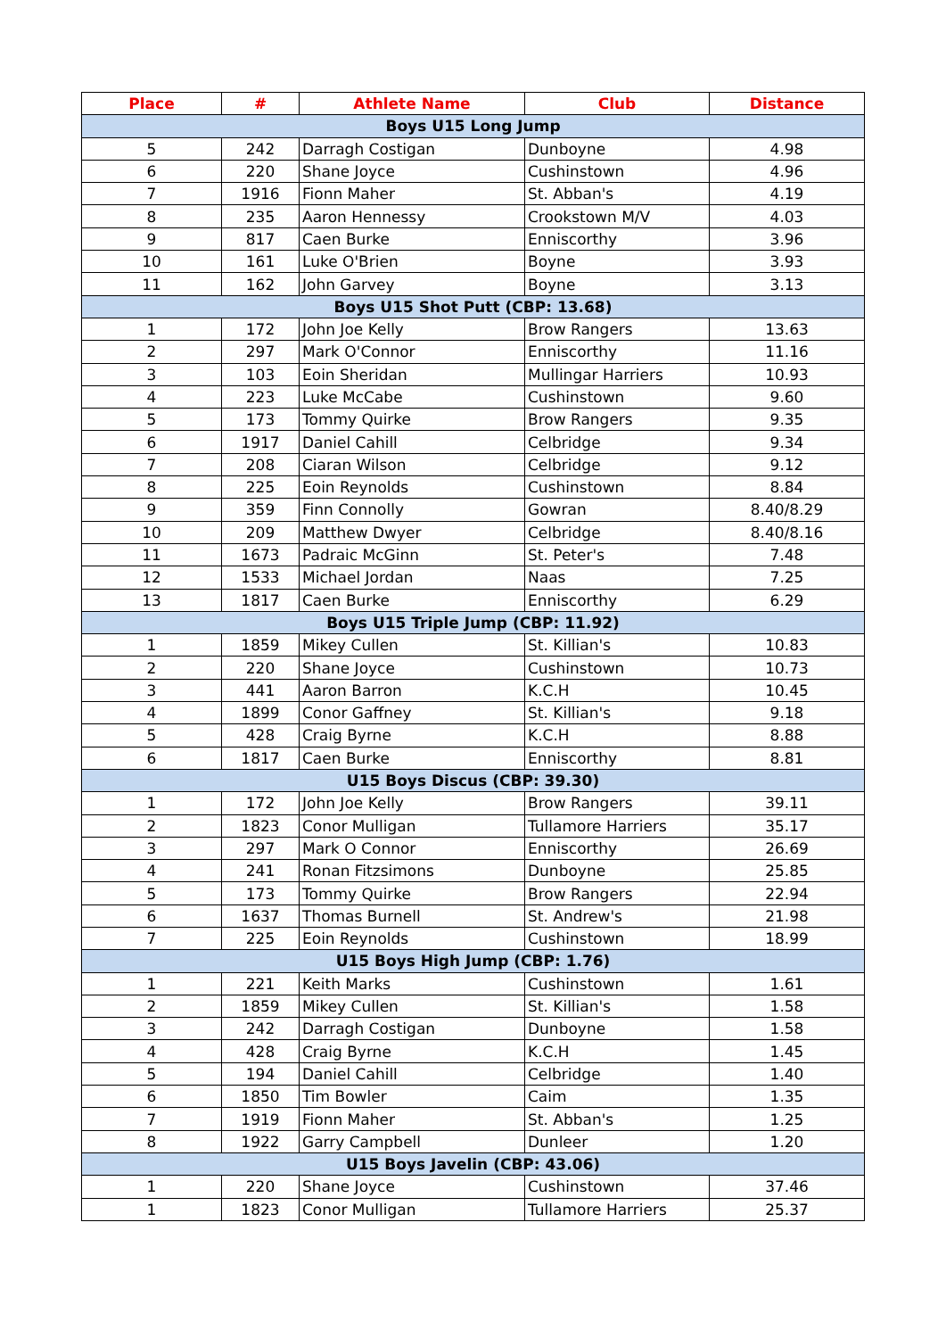| Place | # | Athlete Name | Club | Distance |
| --- | --- | --- | --- | --- |
| Boys U15 Long Jump | | | | |
| 5 | 242 | Darragh Costigan | Dunboyne | 4.98 |
| 6 | 220 | Shane Joyce | Cushinstown | 4.96 |
| 7 | 1916 | Fionn Maher | St. Abban's | 4.19 |
| 8 | 235 | Aaron Hennessy | Crookstown M/V | 4.03 |
| 9 | 817 | Caen Burke | Enniscorthy | 3.96 |
| 10 | 161 | Luke O'Brien | Boyne | 3.93 |
| 11 | 162 | John Garvey | Boyne | 3.13 |
| Boys U15 Shot Putt (CBP: 13.68) | | | | |
| 1 | 172 | John Joe Kelly | Brow Rangers | 13.63 |
| 2 | 297 | Mark O'Connor | Enniscorthy | 11.16 |
| 3 | 103 | Eoin Sheridan | Mullingar Harriers | 10.93 |
| 4 | 223 | Luke McCabe | Cushinstown | 9.60 |
| 5 | 173 | Tommy Quirke | Brow Rangers | 9.35 |
| 6 | 1917 | Daniel Cahill | Celbridge | 9.34 |
| 7 | 208 | Ciaran Wilson | Celbridge | 9.12 |
| 8 | 225 | Eoin Reynolds | Cushinstown | 8.84 |
| 9 | 359 | Finn Connolly | Gowran | 8.40/8.29 |
| 10 | 209 | Matthew Dwyer | Celbridge | 8.40/8.16 |
| 11 | 1673 | Padraic McGinn | St. Peter's | 7.48 |
| 12 | 1533 | Michael Jordan | Naas | 7.25 |
| 13 | 1817 | Caen Burke | Enniscorthy | 6.29 |
| Boys U15 Triple Jump (CBP: 11.92) | | | | |
| 1 | 1859 | Mikey Cullen | St. Killian's | 10.83 |
| 2 | 220 | Shane Joyce | Cushinstown | 10.73 |
| 3 | 441 | Aaron Barron | K.C.H | 10.45 |
| 4 | 1899 | Conor Gaffney | St. Killian's | 9.18 |
| 5 | 428 | Craig Byrne | K.C.H | 8.88 |
| 6 | 1817 | Caen Burke | Enniscorthy | 8.81 |
| U15 Boys Discus (CBP: 39.30) | | | | |
| 1 | 172 | John Joe Kelly | Brow Rangers | 39.11 |
| 2 | 1823 | Conor Mulligan | Tullamore Harriers | 35.17 |
| 3 | 297 | Mark O Connor | Enniscorthy | 26.69 |
| 4 | 241 | Ronan Fitzsimons | Dunboyne | 25.85 |
| 5 | 173 | Tommy Quirke | Brow Rangers | 22.94 |
| 6 | 1637 | Thomas Burnell | St. Andrew's | 21.98 |
| 7 | 225 | Eoin Reynolds | Cushinstown | 18.99 |
| U15 Boys High Jump (CBP: 1.76) | | | | |
| 1 | 221 | Keith Marks | Cushinstown | 1.61 |
| 2 | 1859 | Mikey Cullen | St. Killian's | 1.58 |
| 3 | 242 | Darragh Costigan | Dunboyne | 1.58 |
| 4 | 428 | Craig Byrne | K.C.H | 1.45 |
| 5 | 194 | Daniel Cahill | Celbridge | 1.40 |
| 6 | 1850 | Tim Bowler | Caim | 1.35 |
| 7 | 1919 | Fionn Maher | St. Abban's | 1.25 |
| 8 | 1922 | Garry Campbell | Dunleer | 1.20 |
| U15 Boys Javelin (CBP: 43.06) | | | | |
| 1 | 220 | Shane Joyce | Cushinstown | 37.46 |
| 1 | 1823 | Conor Mulligan | Tullamore Harriers | 25.37 |